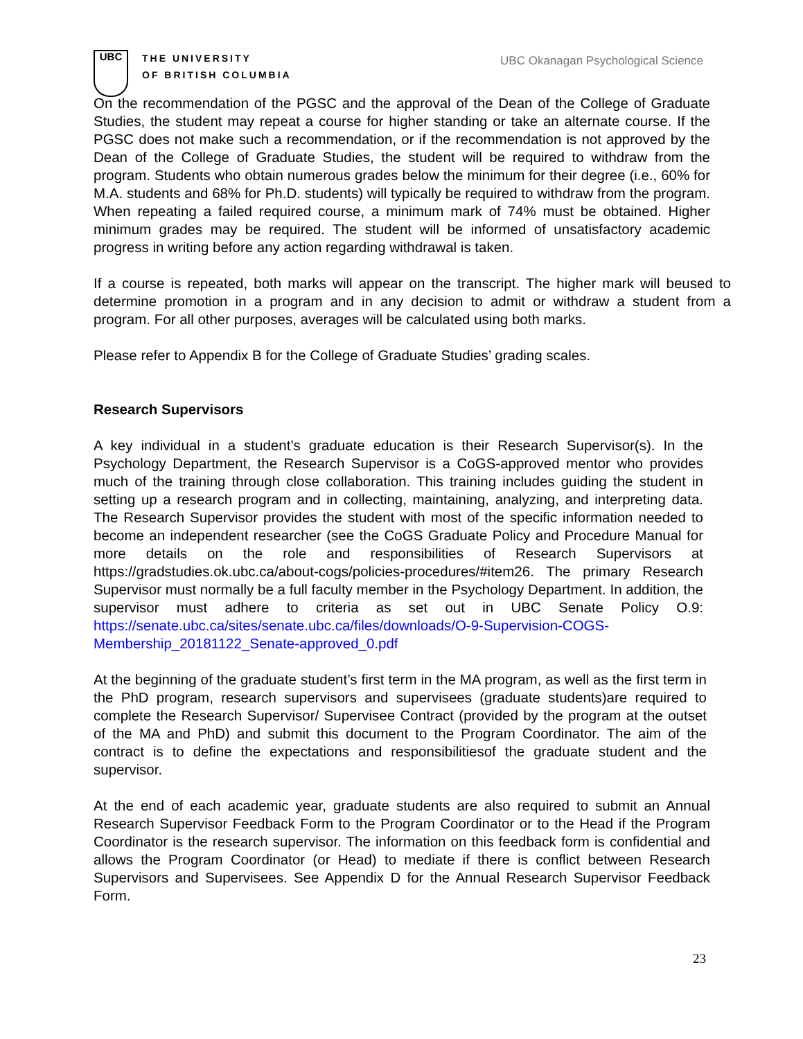UBC
THE UNIVERSITY
OF BRITISH COLUMBIA
UBC Okanagan Psychological Science
On the recommendation of the PGSC and the approval of the Dean of the College of Graduate Studies, the student may repeat a course for higher standing or take an alternate course. If the PGSC does not make such a recommendation, or if the recommendation is not approved by the Dean of the College of Graduate Studies, the student will be required to withdraw from the program. Students who obtain numerous grades below the minimum for their degree (i.e., 60% for M.A. students and 68% for Ph.D. students) will typically be required to withdraw from the program. When repeating a failed required course, a minimum mark of 74% must be obtained. Higher minimum grades may be required. The student will be informed of unsatisfactory academic progress in writing before any action regarding withdrawal is taken.
If a course is repeated, both marks will appear on the transcript. The higher mark will beused to determine promotion in a program and in any decision to admit or withdraw a student from a program. For all other purposes, averages will be calculated using both marks.
Please refer to Appendix B for the College of Graduate Studies’ grading scales.
Research Supervisors
A key individual in a student’s graduate education is their Research Supervisor(s). In the Psychology Department, the Research Supervisor is a CoGS-approved mentor who provides much of the training through close collaboration. This training includes guiding the student in setting up a research program and in collecting, maintaining, analyzing, and interpreting data. The Research Supervisor provides the student with most of the specific information needed to become an independent researcher (see the CoGS Graduate Policy and Procedure Manual for more details on the role and responsibilities of Research Supervisors at https://gradstudies.ok.ubc.ca/about-cogs/policies-procedures/#item26. The primary Research Supervisor must normally be a full faculty member in the Psychology Department. In addition, the supervisor must adhere to criteria as set out in UBC Senate Policy O.9: https://senate.ubc.ca/sites/senate.ubc.ca/files/downloads/O-9-Supervision-COGS-Membership_20181122_Senate-approved_0.pdf
At the beginning of the graduate student’s first term in the MA program, as well as the first term in the PhD program, research supervisors and supervisees (graduate students)are required to complete the Research Supervisor/ Supervisee Contract (provided by the program at the outset of the MA and PhD) and submit this document to the Program Coordinator. The aim of the contract is to define the expectations and responsibilitiesof the graduate student and the supervisor.
At the end of each academic year, graduate students are also required to submit an Annual Research Supervisor Feedback Form to the Program Coordinator or to the Head if the Program Coordinator is the research supervisor. The information on this feedback form is confidential and allows the Program Coordinator (or Head) to mediate if there is conflict between Research Supervisors and Supervisees. See Appendix D for the Annual Research Supervisor Feedback Form.
23